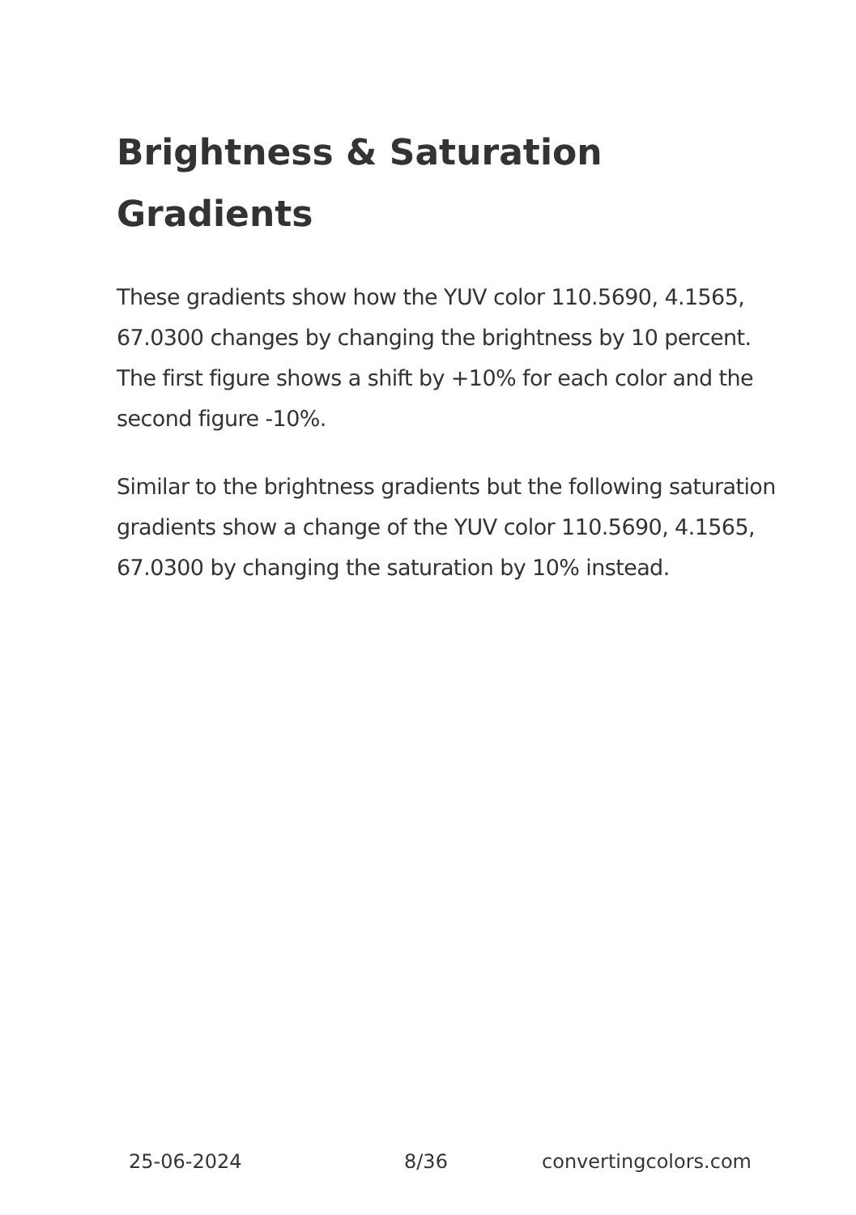Brightness & Saturation Gradients
These gradients show how the YUV color 110.5690, 4.1565, 67.0300 changes by changing the brightness by 10 percent. The first figure shows a shift by +10% for each color and the second figure -10%.
Similar to the brightness gradients but the following saturation gradients show a change of the YUV color 110.5690, 4.1565, 67.0300 by changing the saturation by 10% instead.
25-06-2024 8/36 convertingcolors.com